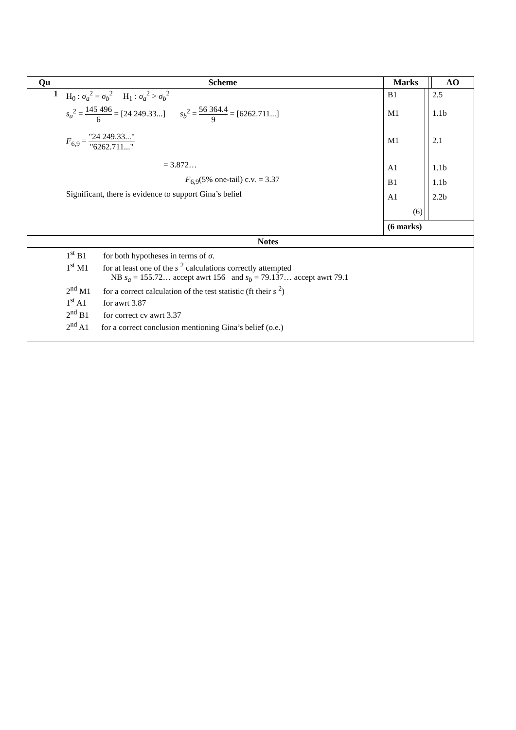| Qu | Scheme | Marks | | AO |
| --- | --- | --- | --- | --- |
| 1 | H<sub>0</sub> : σ<sub>a</sub><sup>2</sup> = σ<sub>b</sub><sup>2</sup> H<sub>1</sub> : σ<sub>a</sub><sup>2</sup> > σ<sub>b</sub><sup>2</sup> s<sub>a</sub><sup>2</sup> = 145 496 6 = [24 249.33...] s<sub>b</sub><sup>2</sup> = 56 364.4 9 = [6262.711...] F<sub>6,9</sub> = "24 249.33..." "6262.711..." = 3.872… F<sub>6,9</sub>(5% one-tail) c.v. = 3.37 Significant, there is evidence to support Gina’s belief | / B1 / / 2.5 / / M1 / / 1.1b / / M1 / / 2.1 / / A1 / / 1.1b / / B1 / / 1.1b / / A1 / / 2.2b / / (6) / / / / (6 marks) / / / | | |
| | Notes | | | |
| | 1<sup>st</sup> B1 for both hypotheses in terms of σ . 1<sup>st</sup> M1 for at least one of the s <sup>2</sup> calculations correctly attempted NB s<sub>a</sub> = 155.72… accept awrt 156 and s<sub>b</sub> = 79.137… accept awrt 79.1 2<sup>nd</sup> M1 for a correct calculation of the test statistic (ft their s <sup>2</sup>) 1<sup>st</sup> A1 for awrt 3.87 2<sup>nd</sup> B1 for correct cv awrt 3.37 2<sup>nd</sup> A1 for a correct conclusion mentioning Gina’s belief (o.e.) | | | |